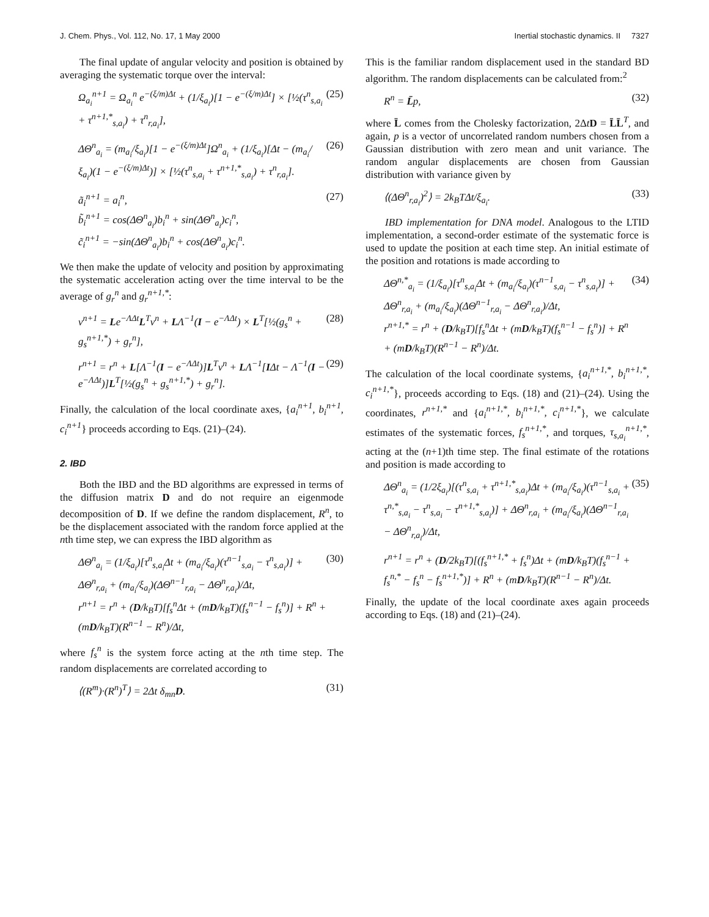J. Chem. Phys., Vol. 112, No. 17, 1 May 2000 Inertial stochastic dynamics. II 7327
The final update of angular velocity and position is obtained by averaging the systematic torque over the interval:
Ω<sub>a<sub>i</sub></sub><sup>n+1</sup> = Ω<sub>a<sub>i</sub></sub><sup>n</sup> e<sup>−(ξ/m)Δt</sup> + (1/ξ<sub>a<sub>i</sub></sub>)[1 − e<sup>−(ξ/m)Δt</sup>] × [½(τ<sup>n</sup><sub>s,a<sub>i</sub></sub> + τ<sup>n+1,*</sup><sub>s,a<sub>i</sub></sub>) + τ<sup>n</sup><sub>r,a<sub>i</sub></sub>], (25)
ΔΘ<sup>n</sup><sub>a<sub>i</sub></sub> = (m<sub>a<sub>i</sub></sub>/ξ<sub>a<sub>i</sub></sub>)[1 − e<sup>−(ξ/m)Δt</sup>]Ω<sup>n</sup><sub>a<sub>i</sub></sub> + (1/ξ<sub>a<sub>i</sub></sub>)[Δt − (m<sub>a<sub>i</sub></sub>/ξ<sub>a<sub>i</sub></sub>)(1 − e<sup>−(ξ/m)Δt</sup>)] × [½(τ<sup>n</sup><sub>s,a<sub>i</sub></sub> + τ<sup>n+1,*</sup><sub>s,a<sub>i</sub></sub>) + τ<sup>n</sup><sub>r,a<sub>i</sub></sub>]. (26)
ã<sub>i</sub><sup>n+1</sup> = a<sub>i</sub><sup>n</sup>,
b̃<sub>i</sub><sup>n+1</sup> = cos(ΔΘ<sup>n</sup><sub>a<sub>i</sub></sub>)b<sub>i</sub><sup>n</sup> + sin(ΔΘ<sup>n</sup><sub>a<sub>i</sub></sub>)c<sub>i</sub><sup>n</sup>,
c̃<sub>i</sub><sup>n+1</sup> = −sin(ΔΘ<sup>n</sup><sub>a<sub>i</sub></sub>)b<sub>i</sub><sup>n</sup> + cos(ΔΘ<sup>n</sup><sub>a<sub>i</sub></sub>)c<sub>i</sub><sup>n</sup>. (27)
We then make the update of velocity and position by approximating the systematic acceleration acting over the time interval to be the average of g<sub>r</sub><sup>n</sup> and g<sub>r</sub><sup>n+1,*</sup>:
v<sup>n+1</sup> = Le<sup>−ΛΔt</sup>L<sup>T</sup>v<sup>n</sup> + LΛ<sup>−1</sup>(I − e<sup>−ΛΔt</sup>) × L<sup>T</sup>[½(g<sub>s</sub><sup>n</sup> + g<sub>s</sub><sup>n+1,*</sup>) + g<sub>r</sub><sup>n</sup>], (28)
r<sup>n+1</sup> = r<sup>n</sup> + L[Λ<sup>−1</sup>(I − e<sup>−ΛΔt</sup>)]L<sup>T</sup>v<sup>n</sup> + LΛ<sup>−1</sup>[IΔt − Λ<sup>−1</sup>(I − e<sup>−ΛΔt</sup>)]L<sup>T</sup>[½(g<sub>s</sub><sup>n</sup> + g<sub>s</sub><sup>n+1,*</sup>) + g<sub>r</sub><sup>n</sup>]. (29)
Finally, the calculation of the local coordinate axes, {a<sub>i</sub><sup>n+1</sup>, b<sub>i</sub><sup>n+1</sup>, c<sub>i</sub><sup>n+1</sup>} proceeds according to Eqs. (21)–(24).
2. IBD
Both the IBD and the BD algorithms are expressed in terms of the diffusion matrix D and do not require an eigenmode decomposition of D. If we define the random displacement, R<sup>n</sup>, to be the displacement associated with the random force applied at the nth time step, we can express the IBD algorithm as
ΔΘ<sup>n</sup><sub>a<sub>i</sub></sub> = (1/ξ<sub>a<sub>i</sub></sub>)[τ<sup>n</sup><sub>s,a<sub>i</sub></sub>Δt + (m<sub>a<sub>i</sub></sub>/ξ<sub>a<sub>i</sub></sub>)(τ<sup>n−1</sup><sub>s,a<sub>i</sub></sub> − τ<sup>n</sup><sub>s,a<sub>i</sub></sub>)] + ΔΘ<sup>n</sup><sub>r,a<sub>i</sub></sub> + (m<sub>a<sub>i</sub></sub>/ξ<sub>a<sub>i</sub></sub>)(ΔΘ<sup>n−1</sup><sub>r,a<sub>i</sub></sub> − ΔΘ<sup>n</sup><sub>r,a<sub>i</sub></sub>)/Δt,
r<sup>n+1</sup> = r<sup>n</sup> + (D/k<sub>B</sub>T)[f<sub>s</sub><sup>n</sup>Δt + (mD/k<sub>B</sub>T)(f<sub>s</sub><sup>n−1</sup> − f<sub>s</sub><sup>n</sup>)] + R<sup>n</sup> + (mD/k<sub>B</sub>T)(R<sup>n−1</sup> − R<sup>n</sup>)/Δt, (30)
where f<sub>s</sub><sup>n</sup> is the system force acting at the nth time step. The random displacements are correlated according to
⟨(R<sup>m</sup>)·(R<sup>n</sup>)<sup>T</sup>⟩ = 2Δt δ<sub>mn</sub>D. (31)
This is the familiar random displacement used in the standard BD algorithm. The random displacements can be calculated from:<sup>2</sup>
R<sup>n</sup> = L̄p, (32)
where L̄ comes from the Cholesky factorization, 2ΔtD = L̄L̄<sup>T</sup>, and again, p is a vector of uncorrelated random numbers chosen from a Gaussian distribution with zero mean and unit variance. The random angular displacements are chosen from Gaussian distribution with variance given by
⟨(ΔΘ<sup>n</sup><sub>r,a<sub>i</sub></sub>)<sup>2</sup>⟩ = 2k<sub>B</sub>TΔt/ξ<sub>a<sub>i</sub></sub>. (33)
IBD implementation for DNA model. Analogous to the LTID implementation, a second-order estimate of the systematic force is used to update the position at each time step. An initial estimate of the position and rotations is made according to
ΔΘ<sup>n,*</sup><sub>a<sub>i</sub></sub> = (1/ξ<sub>a<sub>i</sub></sub>)[τ<sup>n</sup><sub>s,a<sub>i</sub></sub>Δt + (m<sub>a<sub>i</sub></sub>/ξ<sub>a<sub>i</sub></sub>)(τ<sup>n−1</sup><sub>s,a<sub>i</sub></sub> − τ<sup>n</sup><sub>s,a<sub>i</sub></sub>)] + ΔΘ<sup>n</sup><sub>r,a<sub>i</sub></sub> + (m<sub>a<sub>i</sub></sub>/ξ<sub>a<sub>i</sub></sub>)(ΔΘ<sup>n−1</sup><sub>r,a<sub>i</sub></sub> − ΔΘ<sup>n</sup><sub>r,a<sub>i</sub></sub>)/Δt,
r<sup>n+1,*</sup> = r<sup>n</sup> + (D/k<sub>B</sub>T)[f<sub>s</sub><sup>n</sup>Δt + (mD/k<sub>B</sub>T)(f<sub>s</sub><sup>n−1</sup> − f<sub>s</sub><sup>n</sup>)] + R<sup>n</sup> + (mD/k<sub>B</sub>T)(R<sup>n−1</sup> − R<sup>n</sup>)/Δt. (34)
The calculation of the local coordinate systems, {a<sub>i</sub><sup>n+1,*</sup>, b<sub>i</sub><sup>n+1,*</sup>, c<sub>i</sub><sup>n+1,*</sup>}, proceeds according to Eqs. (18) and (21)–(24). Using the coordinates, r<sup>n+1,*</sup> and {a<sub>i</sub><sup>n+1,*</sup>, b<sub>i</sub><sup>n+1,*</sup>, c<sub>i</sub><sup>n+1,*</sup>}, we calculate estimates of the systematic forces, f<sub>s</sub><sup>n+1,*</sup>, and torques, τ<sub>s,a<sub>i</sub></sub><sup>n+1,*</sup>, acting at the (n+1)th time step. The final estimate of the rotations and position is made according to
ΔΘ<sup>n</sup><sub>a<sub>i</sub></sub> = (1/2ξ<sub>a<sub>i</sub></sub>)[(τ<sup>n</sup><sub>s,a<sub>i</sub></sub> + τ<sup>n+1,*</sup><sub>s,a<sub>i</sub></sub>)Δt + (m<sub>a<sub>i</sub></sub>/ξ<sub>a<sub>i</sub></sub>)(τ<sup>n−1</sup><sub>s,a<sub>i</sub></sub> + τ<sup>n,*</sup><sub>s,a<sub>i</sub></sub> − τ<sup>n</sup><sub>s,a<sub>i</sub></sub> − τ<sup>n+1,*</sup><sub>s,a<sub>i</sub></sub>)] + ΔΘ<sup>n</sup><sub>r,a<sub>i</sub></sub> + (m<sub>a<sub>i</sub></sub>/ξ<sub>a<sub>i</sub></sub>)(ΔΘ<sup>n−1</sup><sub>r,a<sub>i</sub></sub> − ΔΘ<sup>n</sup><sub>r,a<sub>i</sub></sub>)/Δt, (35)
r<sup>n+1</sup> = r<sup>n</sup> + (D/2k<sub>B</sub>T)[(f<sub>s</sub><sup>n+1,*</sup> + f<sub>s</sub><sup>n</sup>)Δt + (mD/k<sub>B</sub>T)(f<sub>s</sub><sup>n−1</sup> + f<sub>s</sub><sup>n,*</sup> − f<sub>s</sub><sup>n</sup> − f<sub>s</sub><sup>n+1,*</sup>)] + R<sup>n</sup> + (mD/k<sub>B</sub>T)(R<sup>n−1</sup> − R<sup>n</sup>)/Δt.
Finally, the update of the local coordinate axes again proceeds according to Eqs. (18) and (21)–(24).